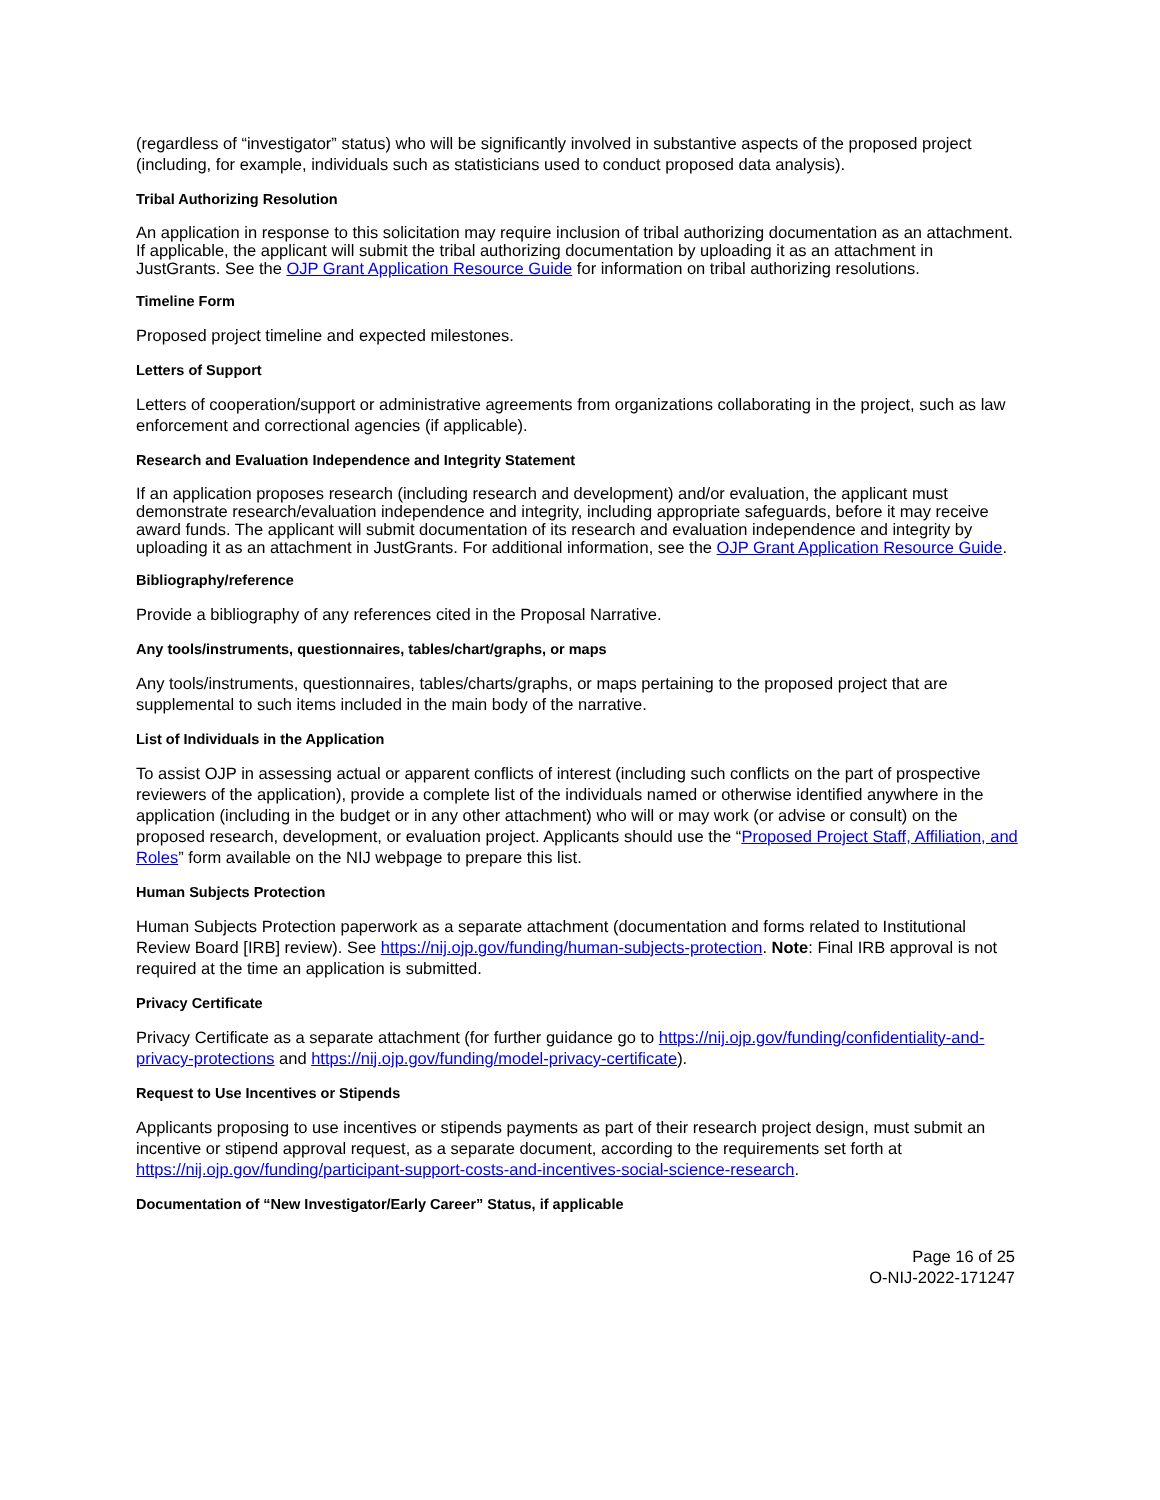(regardless of “investigator” status) who will be significantly involved in substantive aspects of the proposed project (including, for example, individuals such as statisticians used to conduct proposed data analysis).
Tribal Authorizing Resolution
An application in response to this solicitation may require inclusion of tribal authorizing documentation as an attachment. If applicable, the applicant will submit the tribal authorizing documentation by uploading it as an attachment in JustGrants. See the OJP Grant Application Resource Guide for information on tribal authorizing resolutions.
Timeline Form
Proposed project timeline and expected milestones.
Letters of Support
Letters of cooperation/support or administrative agreements from organizations collaborating in the project, such as law enforcement and correctional agencies (if applicable).
Research and Evaluation Independence and Integrity Statement
If an application proposes research (including research and development) and/or evaluation, the applicant must demonstrate research/evaluation independence and integrity, including appropriate safeguards, before it may receive award funds. The applicant will submit documentation of its research and evaluation independence and integrity by uploading it as an attachment in JustGrants. For additional information, see the OJP Grant Application Resource Guide.
Bibliography/reference
Provide a bibliography of any references cited in the Proposal Narrative.
Any tools/instruments, questionnaires, tables/chart/graphs, or maps
Any tools/instruments, questionnaires, tables/charts/graphs, or maps pertaining to the proposed project that are supplemental to such items included in the main body of the narrative.
List of Individuals in the Application
To assist OJP in assessing actual or apparent conflicts of interest (including such conflicts on the part of prospective reviewers of the application), provide a complete list of the individuals named or otherwise identified anywhere in the application (including in the budget or in any other attachment) who will or may work (or advise or consult) on the proposed research, development, or evaluation project. Applicants should use the “Proposed Project Staff, Affiliation, and Roles” form available on the NIJ webpage to prepare this list.
Human Subjects Protection
Human Subjects Protection paperwork as a separate attachment (documentation and forms related to Institutional Review Board [IRB] review). See https://nij.ojp.gov/funding/human-subjects-protection. Note: Final IRB approval is not required at the time an application is submitted.
Privacy Certificate
Privacy Certificate as a separate attachment (for further guidance go to https://nij.ojp.gov/funding/confidentiality-and-privacy-protections and https://nij.ojp.gov/funding/model-privacy-certificate).
Request to Use Incentives or Stipends
Applicants proposing to use incentives or stipends payments as part of their research project design, must submit an incentive or stipend approval request, as a separate document, according to the requirements set forth at https://nij.ojp.gov/funding/participant-support-costs-and-incentives-social-science-research.
Documentation of “New Investigator/Early Career” Status, if applicable
Page 16 of 25
O-NIJ-2022-171247